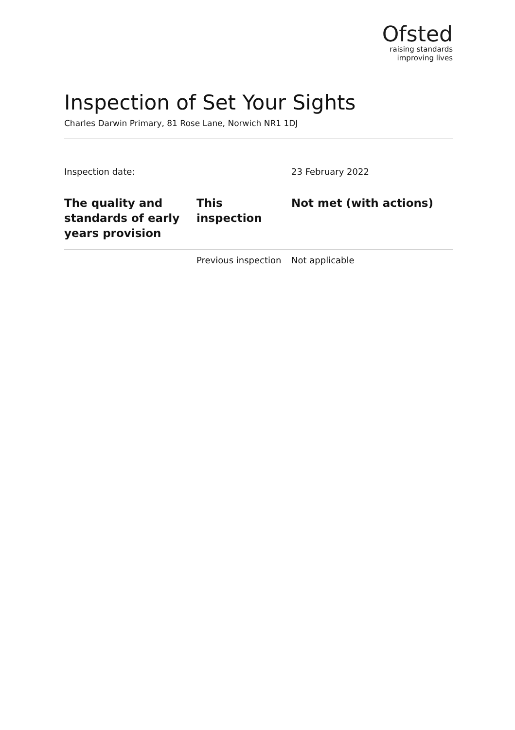Ofsted
raising standards
improving lives
Inspection of Set Your Sights
Charles Darwin Primary, 81 Rose Lane, Norwich NR1 1DJ
| Inspection date: | | 23 February 2022 |
| The quality and standards of early years provision | This inspection | Not met (with actions) |
| | Previous inspection | Not applicable |